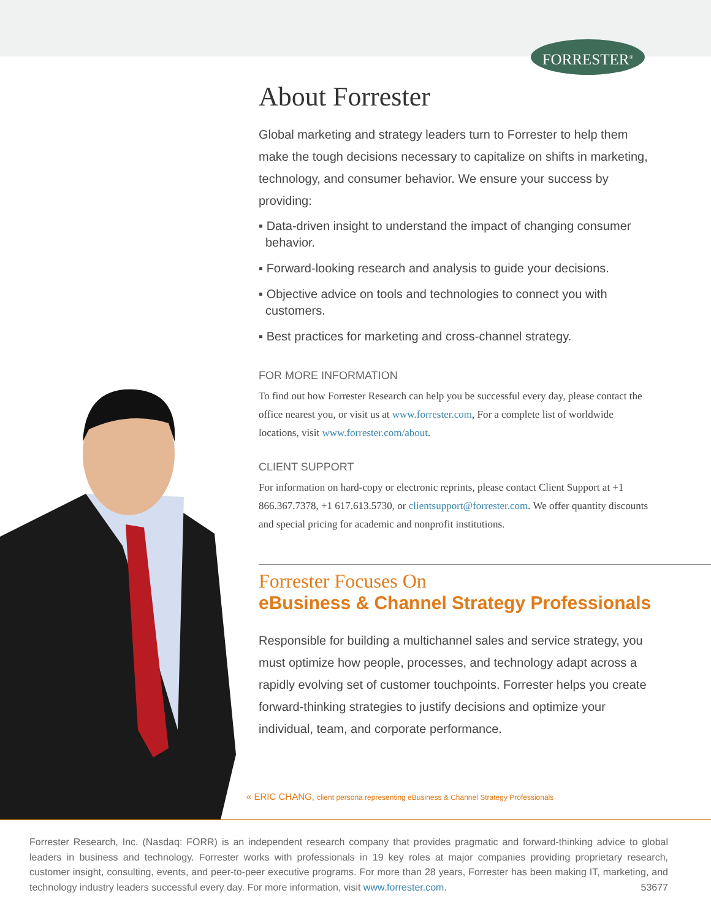FORRESTER<sup>®</sup>
About Forrester
Global marketing and strategy leaders turn to Forrester to help them make the tough decisions necessary to capitalize on shifts in marketing, technology, and consumer behavior. We ensure your success by providing:
▪ Data-driven insight to understand the impact of changing consumer behavior.
▪ Forward-looking research and analysis to guide your decisions.
▪ Objective advice on tools and technologies to connect you with customers.
▪ Best practices for marketing and cross-channel strategy.
FOR MORE INFORMATION
To find out how Forrester Research can help you be successful every day, please contact the office nearest you, or visit us at www.forrester.com, For a complete list of worldwide locations, visit www.forrester.com/about.
CLIENT SUPPORT
For information on hard-copy or electronic reprints, please contact Client Support at +1 866.367.7378, +1 617.613.5730, or clientsupport@forrester.com. We offer quantity discounts and special pricing for academic and nonprofit institutions.
Forrester Focuses On
eBusiness & Channel Strategy Professionals
Responsible for building a multichannel sales and service strategy, you must optimize how people, processes, and technology adapt across a rapidly evolving set of customer touchpoints. Forrester helps you create forward-thinking strategies to justify decisions and optimize your individual, team, and corporate performance.
« ERIC CHANG, client persona representing eBusiness & Channel Strategy Professionals
Forrester Research, Inc. (Nasdaq: FORR) is an independent research company that provides pragmatic and forward-thinking advice to global leaders in business and technology. Forrester works with professionals in 19 key roles at major companies providing proprietary research, customer insight, consulting, events, and peer-to-peer executive programs. For more than 28 years, Forrester has been making IT, marketing, and technology industry leaders successful every day. For more information, visit www.forrester.com. 53677